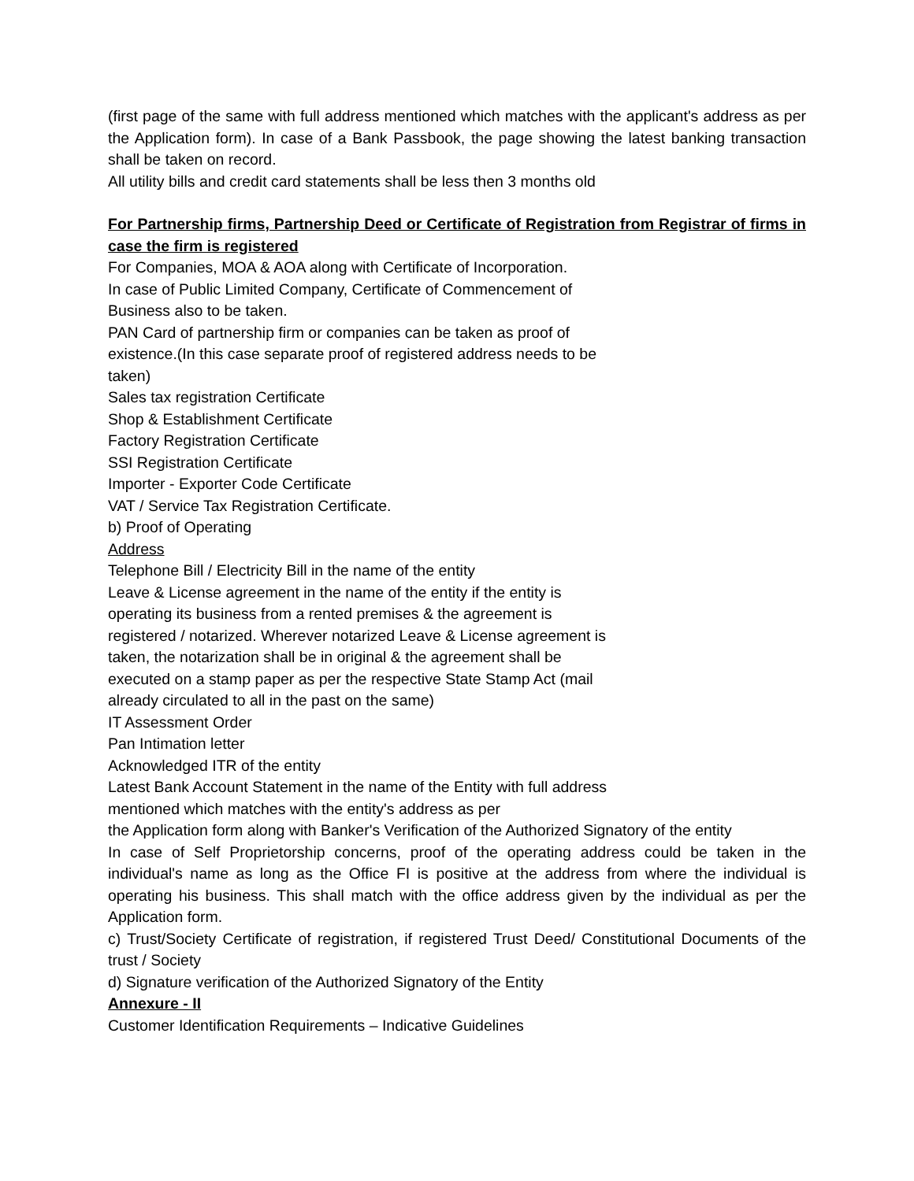(first page of the same with full address mentioned which matches with the applicant's address as per the Application form). In case of a Bank Passbook, the page showing the latest banking transaction shall be taken on record.
All utility bills and credit card statements shall be less then 3 months old
For Partnership firms, Partnership Deed or Certificate of Registration from Registrar of firms in case the firm is registered
For Companies, MOA & AOA along with Certificate of Incorporation.
In case of Public Limited Company, Certificate of Commencement of Business also to be taken.
PAN Card of partnership firm or companies can be taken as proof of existence.(In this case separate proof of registered address needs to be taken)
Sales tax registration Certificate
Shop & Establishment Certificate
Factory Registration Certificate
SSI Registration Certificate
Importer - Exporter Code Certificate
VAT / Service Tax Registration Certificate.
b) Proof of Operating
Address
Telephone Bill / Electricity Bill in the name of the entity
Leave & License agreement in the name of the entity if the entity is operating its business from a rented premises & the agreement is registered / notarized. Wherever notarized Leave & License agreement is taken, the notarization shall be in original & the agreement shall be executed on a stamp paper as per the respective State Stamp Act (mail already circulated to all in the past on the same)
IT Assessment Order
Pan Intimation letter
Acknowledged ITR of the entity
Latest Bank Account Statement in the name of the Entity with full address mentioned which matches with the entity's address as per
the Application form along with Banker's Verification of the Authorized Signatory of the entity
In case of Self Proprietorship concerns, proof of the operating address could be taken in the individual's name as long as the Office FI is positive at the address from where the individual is operating his business. This shall match with the office address given by the individual as per the Application form.
c) Trust/Society Certificate of registration, if registered Trust Deed/ Constitutional Documents of the trust / Society
d) Signature verification of the Authorized Signatory of the Entity
Annexure - II
Customer Identification Requirements – Indicative Guidelines